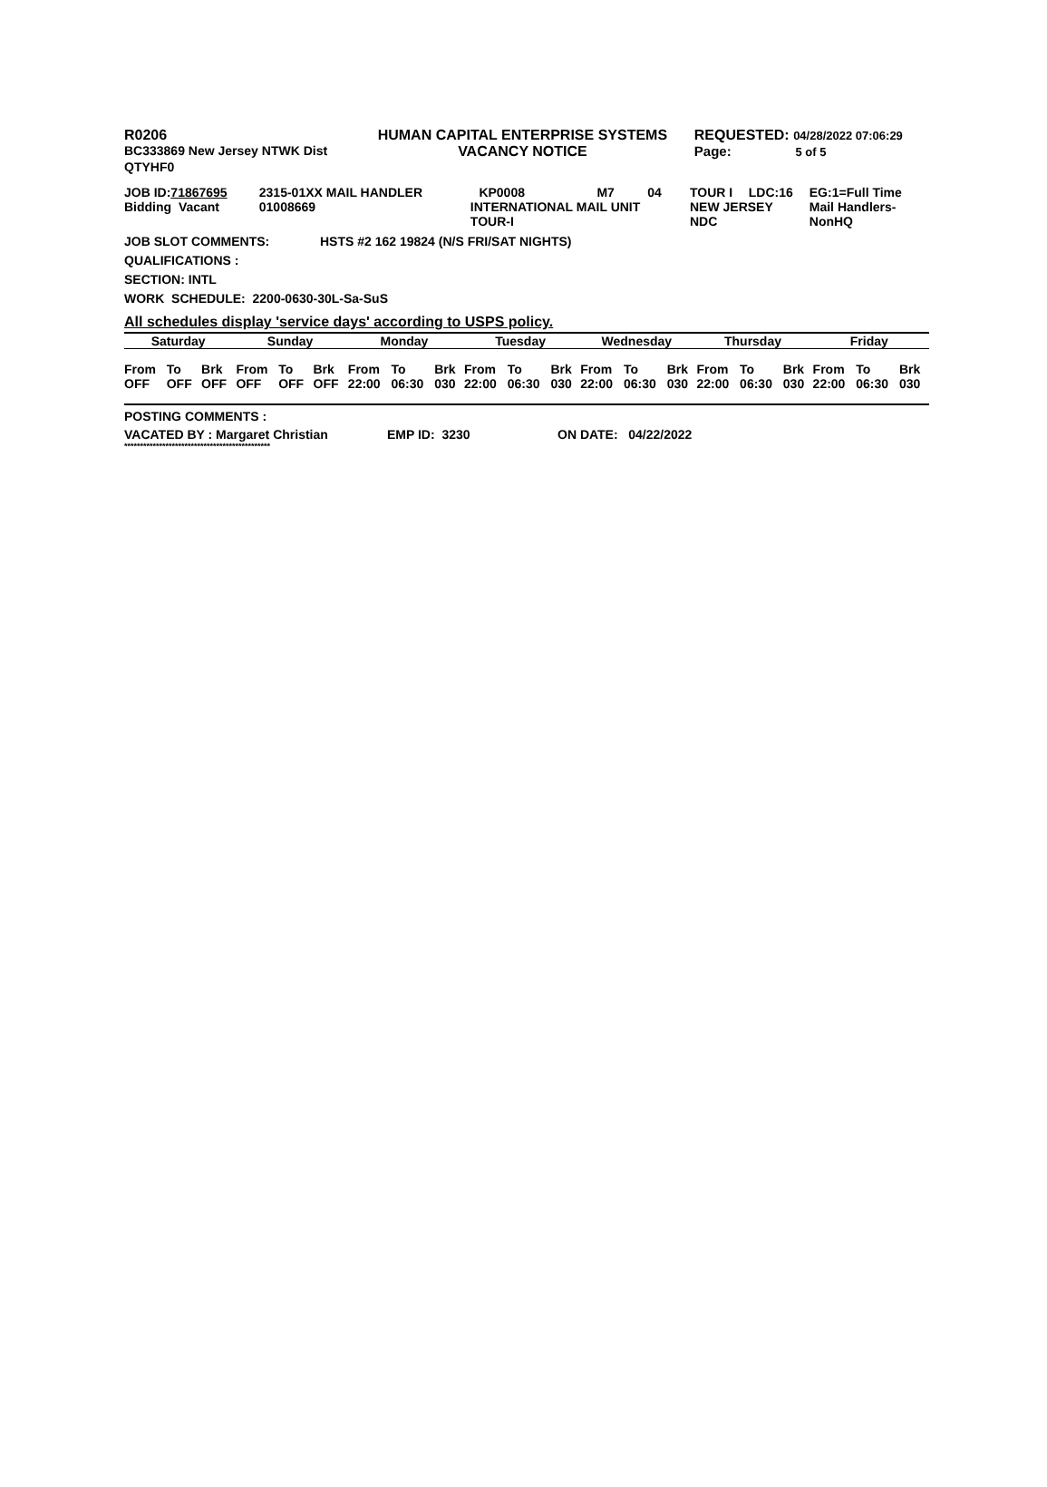| R0206 | HUMAN CAPITAL ENTERPRISE SYSTEMS | REQUESTED: 04/28/2022 07:06:29 |
| BC333869 New Jersey NTWK Dist | VACANCY NOTICE | Page: 5 of 5 |
| QTYHF0 | | |
| JOB ID: 71867695 | 2315-01XX MAIL HANDLER | | KP0008 | M7 | 04 | TOUR I | LDC:16 | EG:1=Full Time |
| Bidding Vacant | 01008669 | INTERNATIONAL MAIL UNIT TOUR-I | | | | NEW JERSEY NDC | | Mail Handlers- NonHQ |
JOB SLOT COMMENTS: HSTS #2 162 19824 (N/S FRI/SAT NIGHTS)
QUALIFICATIONS :
SECTION: INTL
WORK SCHEDULE: 2200-0630-30L-Sa-SuS
All schedules display 'service days' according to USPS policy.
| Saturday | | | Sunday | | | Monday | | | Tuesday | | | Wednesday | | | Thursday | | | Friday | | |
| --- | --- | --- | --- | --- | --- | --- | --- | --- | --- | --- | --- | --- | --- | --- | --- | --- | --- | --- | --- | --- |
| From | To | Brk | From | To | Brk | From | To | Brk | From | To | Brk | From | To | Brk | From | To | Brk | From | To | Brk |
| OFF | OFF | OFF | OFF | OFF | OFF | 22:00 | 06:30 | 030 | 22:00 | 06:30 | 030 | 22:00 | 06:30 | 030 | 22:00 | 06:30 | 030 | 22:00 | 06:30 | 030 |
POSTING COMMENTS :
VACATED BY : Margaret Christian EMP ID: 3230 ON DATE: 04/22/2022
**********************************************